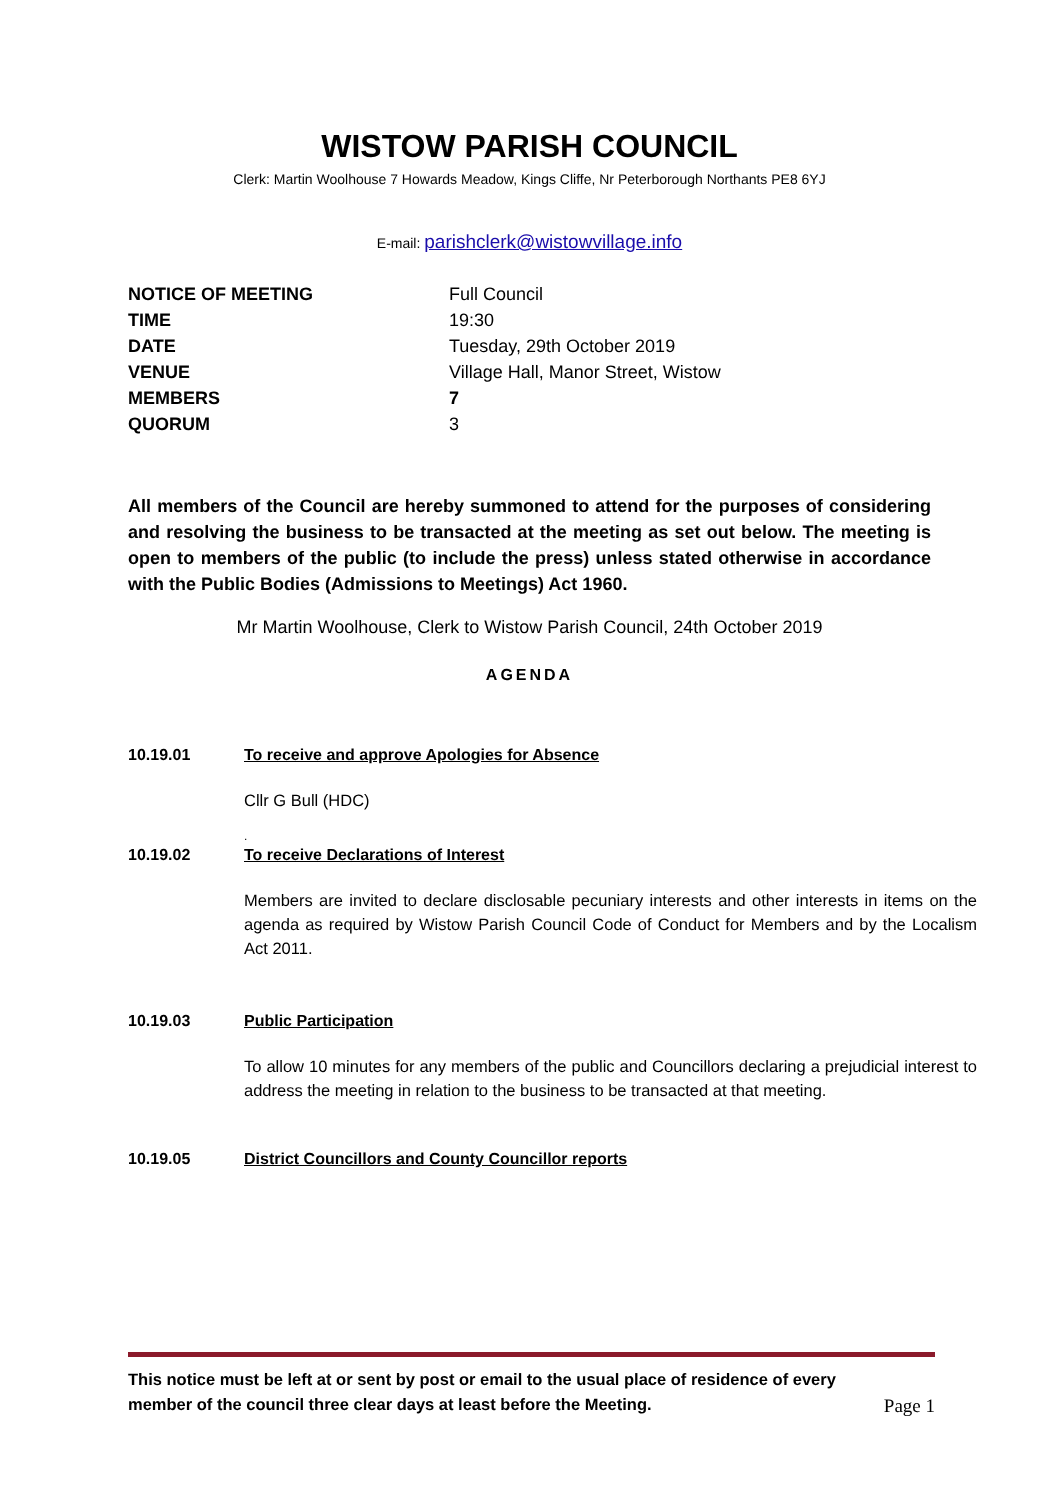WISTOW PARISH COUNCIL
Clerk: Martin Woolhouse 7 Howards Meadow, Kings Cliffe, Nr Peterborough Northants PE8 6YJ
E-mail: parishclerk@wistowvillage.info
| NOTICE OF MEETING | Full Council |
| TIME | 19:30 |
| DATE | Tuesday, 29th October 2019 |
| VENUE | Village Hall, Manor Street, Wistow |
| MEMBERS | 7 |
| QUORUM | 3 |
All members of the Council are hereby summoned to attend for the purposes of considering and resolving the business to be transacted at the meeting as set out below. The meeting is open to members of the public (to include the press) unless stated otherwise in accordance with the Public Bodies (Admissions to Meetings) Act 1960.
Mr Martin Woolhouse, Clerk to Wistow Parish Council, 24th October 2019
AGENDA
10.19.01 To receive and approve Apologies for Absence
Cllr G Bull (HDC)
.
10.19.02 To receive Declarations of Interest
Members are invited to declare disclosable pecuniary interests and other interests in items on the agenda as required by Wistow Parish Council Code of Conduct for Members and by the Localism Act 2011.
10.19.03 Public Participation
To allow 10 minutes for any members of the public and Councillors declaring a prejudicial interest to address the meeting in relation to the business to be transacted at that meeting.
10.19.05 District Councillors and County Councillor reports
This notice must be left at or sent by post or email to the usual place of residence of every
member of the council three clear days at least before the Meeting.
Page 1